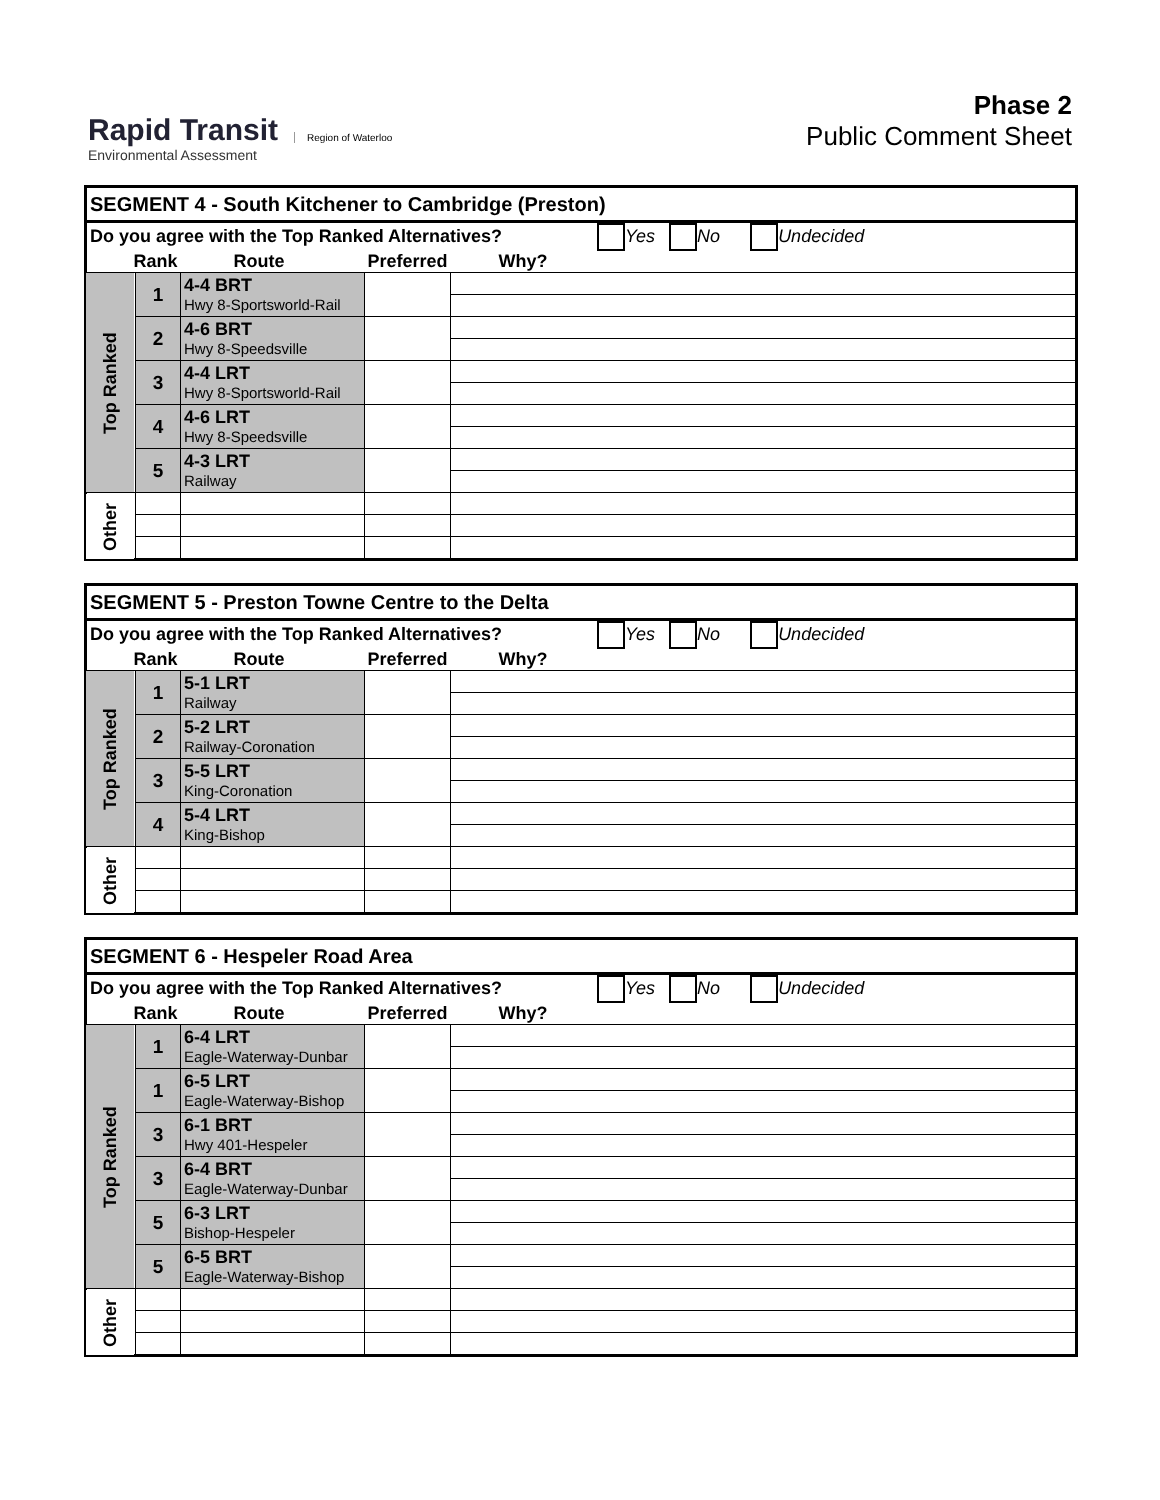Rapid Transit
Environmental Assessment
Region of Waterloo
Phase 2
Public Comment Sheet
| SEGMENT 4 - South Kitchener to Cambridge (Preston) | | | | |
| Do you agree with the Top Ranked Alternatives? Yes No Undecided | | | | |
| Rank | | Route | Preferred | Why? |
| Top Ranked | 1 | 4-4 BRT Hwy 8-Sportsworld-Rail | | |
| | 2 | 4-6 BRT Hwy 8-Speedsville | | |
| | 3 | 4-4 LRT Hwy 8-Sportsworld-Rail | | |
| | 4 | 4-6 LRT Hwy 8-Speedsville | | |
| | 5 | 4-3 LRT Railway | | |
| Other | | | | |
| SEGMENT 5 - Preston Towne Centre to the Delta | | | | |
| Do you agree with the Top Ranked Alternatives? Yes No Undecided | | | | |
| Rank | | Route | Preferred | Why? |
| Top Ranked | 1 | 5-1 LRT Railway | | |
| | 2 | 5-2 LRT Railway-Coronation | | |
| | 3 | 5-5 LRT King-Coronation | | |
| | 4 | 5-4 LRT King-Bishop | | |
| Other | | | | |
| SEGMENT 6 - Hespeler Road Area | | | | |
| Do you agree with the Top Ranked Alternatives? Yes No Undecided | | | | |
| Rank | | Route | Preferred | Why? |
| Top Ranked | 1 | 6-4 LRT Eagle-Waterway-Dunbar | | |
| | 1 | 6-5 LRT Eagle-Waterway-Bishop | | |
| | 3 | 6-1 BRT Hwy 401-Hespeler | | |
| | 3 | 6-4 BRT Eagle-Waterway-Dunbar | | |
| | 5 | 6-3 LRT Bishop-Hespeler | | |
| | 5 | 6-5 BRT Eagle-Waterway-Bishop | | |
| Other | | | | |